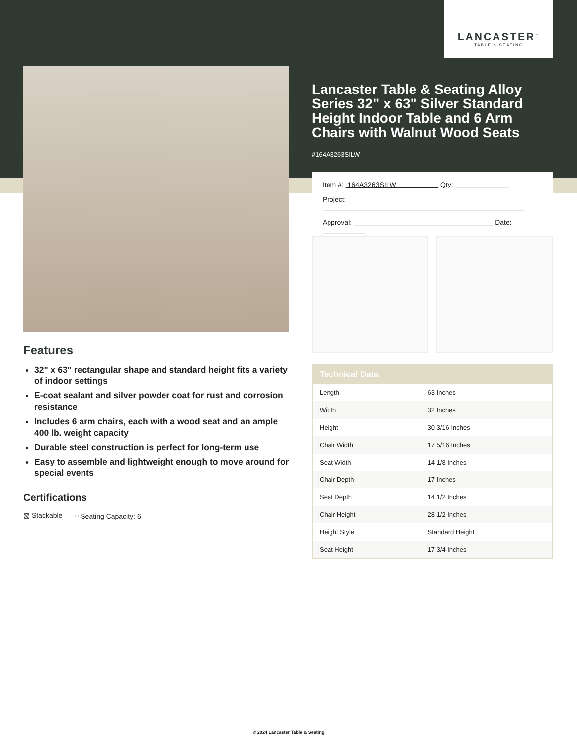LANCASTER<sup>™</sup>
TABLE & SEATING
Lancaster Table & Seating Alloy Series 32" x 63" Silver Standard Height Indoor Table and 6 Arm Chairs with Walnut Wood Seats
#164A3263SILW
Item #: 164A3263SILW Qty: ______________
Project: ____________________________________________________
Approval: ____________________________________ Date: ___________
| Technical Data | |
| --- | --- |
| Length | 63 Inches |
| Width | 32 Inches |
| Height | 30 3/16 Inches |
| Chair Width | 17 5/16 Inches |
| Seat Width | 14 1/8 Inches |
| Chair Depth | 17 Inches |
| Seat Depth | 14 1/2 Inches |
| Chair Height | 28 1/2 Inches |
| Height Style | Standard Height |
| Seat Height | 17 3/4 Inches |
Features
32" x 63" rectangular shape and standard height fits a variety of indoor settings
E-coat sealant and silver powder coat for rust and corrosion resistance
Includes 6 arm chairs, each with a wood seat and an ample 400 lb. weight capacity
Durable steel construction is perfect for long-term use
Easy to assemble and lightweight enough to move around for special events
Certifications
▧ Stackable ⑂ Seating Capacity: 6
© 2024 Lancaster Table & Seating